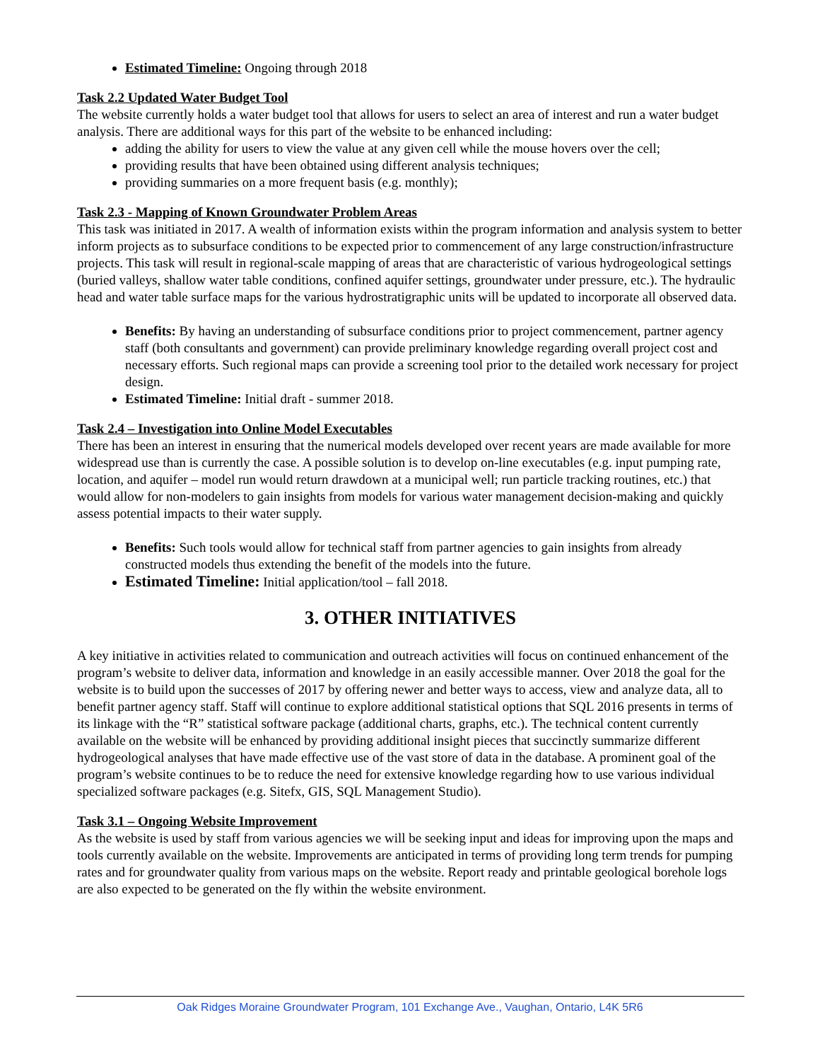Estimated Timeline: Ongoing through 2018
Task 2.2 Updated Water Budget Tool
The website currently holds a water budget tool that allows for users to select an area of interest and run a water budget analysis. There are additional ways for this part of the website to be enhanced including:
adding the ability for users to view the value at any given cell while the mouse hovers over the cell;
providing results that have been obtained using different analysis techniques;
providing summaries on a more frequent basis (e.g. monthly);
Task 2.3 - Mapping of Known Groundwater Problem Areas
This task was initiated in 2017. A wealth of information exists within the program information and analysis system to better inform projects as to subsurface conditions to be expected prior to commencement of any large construction/infrastructure projects. This task will result in regional-scale mapping of areas that are characteristic of various hydrogeological settings (buried valleys, shallow water table conditions, confined aquifer settings, groundwater under pressure, etc.). The hydraulic head and water table surface maps for the various hydrostratigraphic units will be updated to incorporate all observed data.
Benefits: By having an understanding of subsurface conditions prior to project commencement, partner agency staff (both consultants and government) can provide preliminary knowledge regarding overall project cost and necessary efforts. Such regional maps can provide a screening tool prior to the detailed work necessary for project design.
Estimated Timeline: Initial draft - summer 2018.
Task 2.4 – Investigation into Online Model Executables
There has been an interest in ensuring that the numerical models developed over recent years are made available for more widespread use than is currently the case. A possible solution is to develop on-line executables (e.g. input pumping rate, location, and aquifer – model run would return drawdown at a municipal well; run particle tracking routines, etc.) that would allow for non-modelers to gain insights from models for various water management decision-making and quickly assess potential impacts to their water supply.
Benefits: Such tools would allow for technical staff from partner agencies to gain insights from already constructed models thus extending the benefit of the models into the future.
Estimated Timeline: Initial application/tool – fall 2018.
3. OTHER INITIATIVES
A key initiative in activities related to communication and outreach activities will focus on continued enhancement of the program’s website to deliver data, information and knowledge in an easily accessible manner. Over 2018 the goal for the website is to build upon the successes of 2017 by offering newer and better ways to access, view and analyze data, all to benefit partner agency staff. Staff will continue to explore additional statistical options that SQL 2016 presents in terms of its linkage with the “R” statistical software package (additional charts, graphs, etc.). The technical content currently available on the website will be enhanced by providing additional insight pieces that succinctly summarize different hydrogeological analyses that have made effective use of the vast store of data in the database. A prominent goal of the program’s website continues to be to reduce the need for extensive knowledge regarding how to use various individual specialized software packages (e.g. Sitefx, GIS, SQL Management Studio).
Task 3.1 – Ongoing Website Improvement
As the website is used by staff from various agencies we will be seeking input and ideas for improving upon the maps and tools currently available on the website. Improvements are anticipated in terms of providing long term trends for pumping rates and for groundwater quality from various maps on the website. Report ready and printable geological borehole logs are also expected to be generated on the fly within the website environment.
Oak Ridges Moraine Groundwater Program, 101 Exchange Ave., Vaughan, Ontario, L4K 5R6